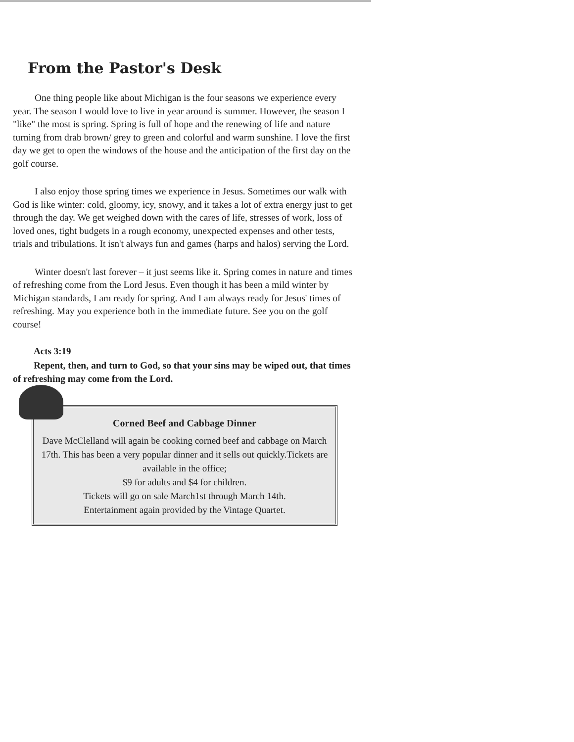From the Pastor's Desk
One thing people like about Michigan is the four seasons we experience every year. The season I would love to live in year around is summer. However, the season I "like" the most is spring. Spring is full of hope and the renewing of life and nature turning from drab brown/ grey to green and colorful and warm sunshine. I love the first day we get to open the windows of the house and the anticipation of the first day on the golf course.
I also enjoy those spring times we experience in Jesus. Sometimes our walk with God is like winter: cold, gloomy, icy, snowy, and it takes a lot of extra energy just to get through the day. We get weighed down with the cares of life, stresses of work, loss of loved ones, tight budgets in a rough economy, unexpected expenses and other tests, trials and tribulations. It isn't always fun and games (harps and halos) serving the Lord.
Winter doesn't last forever – it just seems like it. Spring comes in nature and times of refreshing come from the Lord Jesus. Even though it has been a mild winter by Michigan standards, I am ready for spring. And I am always ready for Jesus' times of refreshing. May you experience both in the immediate future. See you on the golf course!
Acts 3:19
Repent, then, and turn to God, so that your sins may be wiped out, that times of refreshing may come from the Lord.
Corned Beef and Cabbage Dinner
Dave McClelland will again be cooking corned beef and cabbage on March 17th. This has been a very popular dinner and it sells out quickly.Tickets are available in the office;
$9 for adults and $4 for children.
Tickets will go on sale March1st through March 14th.
Entertainment again provided by the Vintage Quartet.